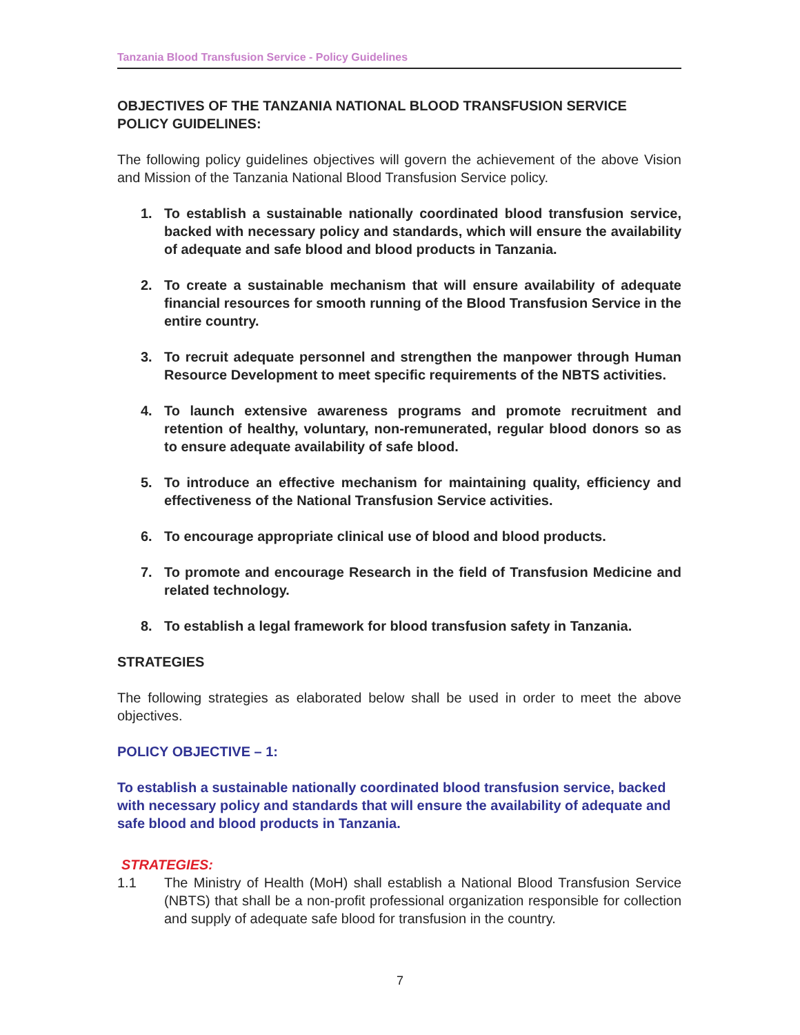Tanzania Blood Transfusion Service - Policy Guidelines
OBJECTIVES OF THE TANZANIA NATIONAL BLOOD TRANSFUSION SERVICE POLICY GUIDELINES:
The following policy guidelines objectives will govern the achievement of the above Vision and Mission of the Tanzania National Blood Transfusion Service policy.
1. To establish a sustainable nationally coordinated blood transfusion service, backed with necessary policy and standards, which will ensure the availability of adequate and safe blood and blood products in Tanzania.
2. To create a sustainable mechanism that will ensure availability of adequate financial resources for smooth running of the Blood Transfusion Service in the entire country.
3. To recruit adequate personnel and strengthen the manpower through Human Resource Development to meet specific requirements of the NBTS activities.
4. To launch extensive awareness programs and promote recruitment and retention of healthy, voluntary, non-remunerated, regular blood donors so as to ensure adequate availability of safe blood.
5. To introduce an effective mechanism for maintaining quality, efficiency and effectiveness of the National Transfusion Service activities.
6. To encourage appropriate clinical use of blood and blood products.
7. To promote and encourage Research in the field of Transfusion Medicine and related technology.
8. To establish a legal framework for blood transfusion safety in Tanzania.
STRATEGIES
The following strategies as elaborated below shall be used in order to meet the above objectives.
POLICY OBJECTIVE – 1:
To establish a sustainable nationally coordinated blood transfusion service, backed with necessary policy and standards that will ensure the availability of adequate and safe blood and blood products in Tanzania.
STRATEGIES:
1.1 The Ministry of Health (MoH) shall establish a National Blood Transfusion Service (NBTS) that shall be a non-profit professional organization responsible for collection and supply of adequate safe blood for transfusion in the country.
7